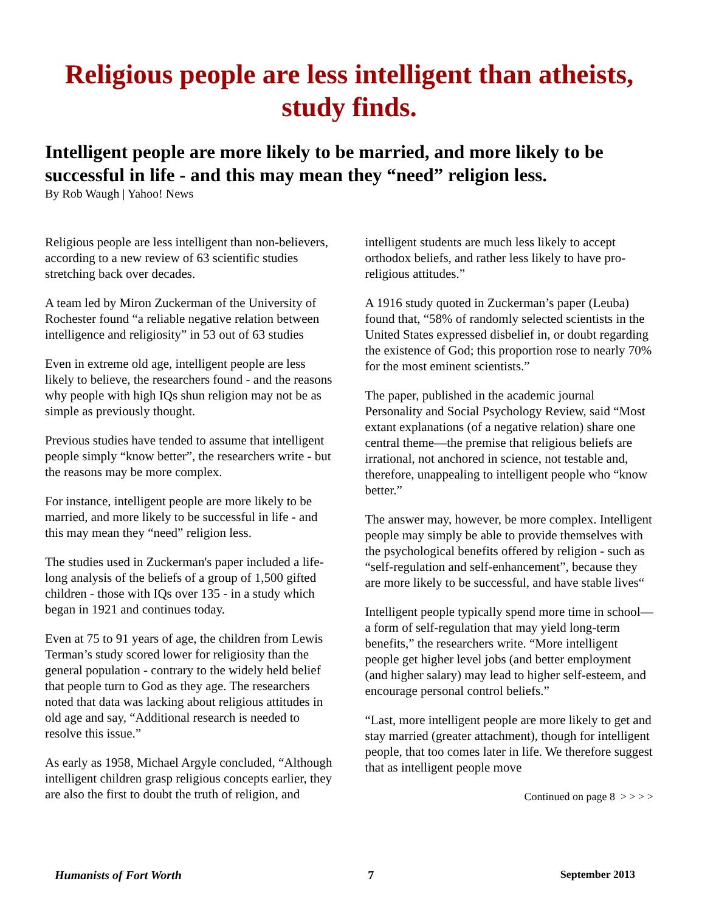Religious people are less intelligent than atheists, study finds.
Intelligent people are more likely to be married, and more likely to be successful in life - and this may mean they “need” religion less.
By Rob Waugh | Yahoo! News
Religious people are less intelligent than non-believers, according to a new review of 63 scientific studies stretching back over decades.
A team led by Miron Zuckerman of the University of Rochester found “a reliable negative relation between intelligence and religiosity” in 53 out of 63 studies
Even in extreme old age, intelligent people are less likely to believe, the researchers found - and the reasons why people with high IQs shun religion may not be as simple as previously thought.
Previous studies have tended to assume that intelligent people simply “know better”, the researchers write - but the reasons may be more complex.
For instance, intelligent people are more likely to be married, and more likely to be successful in life - and this may mean they “need” religion less.
The studies used in Zuckerman's paper included a life-long analysis of the beliefs of a group of 1,500 gifted children - those with IQs over 135 - in a study which began in 1921 and continues today.
Even at 75 to 91 years of age, the children from Lewis Terman’s study scored lower for religiosity than the general population - contrary to the widely held belief that people turn to God as they age. The researchers noted that data was lacking about religious attitudes in old age and say, “Additional research is needed to resolve this issue.”
As early as 1958, Michael Argyle concluded, “Although intelligent children grasp religious concepts earlier, they are also the first to doubt the truth of religion, and intelligent students are much less likely to accept orthodox beliefs, and rather less likely to have pro-religious attitudes.”
A 1916 study quoted in Zuckerman’s paper (Leuba) found that, “58% of randomly selected scientists in the United States expressed disbelief in, or doubt regarding the existence of God; this proportion rose to nearly 70% for the most eminent scientists.”
The paper, published in the academic journal Personality and Social Psychology Review, said “Most extant explanations (of a negative relation) share one central theme—the premise that religious beliefs are irrational, not anchored in science, not testable and, therefore, unappealing to intelligent people who “know better.”
The answer may, however, be more complex. Intelligent people may simply be able to provide themselves with the psychological benefits offered by religion - such as “self-regulation and self-enhancement”, because they are more likely to be successful, and have stable lives“
Intelligent people typically spend more time in school—a form of self-regulation that may yield long-term benefits,” the researchers write. “More intelligent people get higher level jobs (and better employment (and higher salary) may lead to higher self-esteem, and encourage personal control beliefs.”
“Last, more intelligent people are more likely to get and stay married (greater attachment), though for intelligent people, that too comes later in life. We therefore suggest that as intelligent people move
Continued on page 8 > > > >
Humanists of Fort Worth 7 September 2013